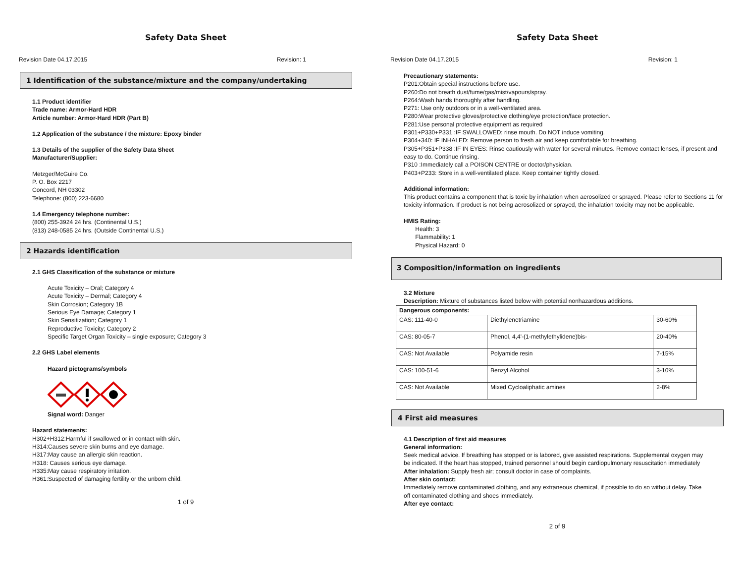Safety Data Sheet
Revision Date 04.17.2015 Revision: 1
1 Identification of the substance/mixture and the company/undertaking
1.1 Product identifier
Trade name: Armor-Hard HDR
Article number: Armor-Hard HDR (Part B)
1.2 Application of the substance / the mixture: Epoxy binder
1.3 Details of the supplier of the Safety Data Sheet
Manufacturer/Supplier:
Metzger/McGuire Co.
P. O. Box 2217
Concord, NH 03302
Telephone: (800) 223-6680
1.4 Emergency telephone number:
(800) 255-3924 24 hrs. (Continental U.S.)
(813) 248-0585 24 hrs. (Outside Continental U.S.)
2 Hazards identification
2.1 GHS Classification of the substance or mixture
Acute Toxicity – Oral; Category 4
Acute Toxicity – Dermal; Category 4
Skin Corrosion; Category 1B
Serious Eye Damage; Category 1
Skin Sensitization; Category 1
Reproductive Toxicity; Category 2
Specific Target Organ Toxicity – single exposure; Category 3
2.2 GHS Label elements
Hazard pictograms/symbols
Signal word: Danger
Hazard statements:
H302+H312:Harmful if swallowed or in contact with skin.
H314:Causes severe skin burns and eye damage.
H317:May cause an allergic skin reaction.
H318: Causes serious eye damage.
H335:May cause respiratory irritation.
H361:Suspected of damaging fertility or the unborn child.
1 of 9
Safety Data Sheet
Revision Date 04.17.2015 Revision: 1
Precautionary statements:
P201:Obtain special instructions before use.
P260:Do not breath dust/fume/gas/mist/vapours/spray.
P264:Wash hands thoroughly after handling.
P271: Use only outdoors or in a well-ventilated area.
P280:Wear protective gloves/protective clothing/eye protection/face protection.
P281:Use personal protective equipment as required
P301+P330+P331 :IF SWALLOWED: rinse mouth. Do NOT induce vomiting.
P304+340: IF INHALED: Remove person to fresh air and keep comfortable for breathing.
P305+P351+P338 :IF IN EYES: Rinse cautiously with water for several minutes. Remove contact lenses, if present and easy to do. Continue rinsing.
P310 :Immediately call a POISON CENTRE or doctor/physician.
P403+P233: Store in a well-ventilated place. Keep container tightly closed.
Additional information:
This product contains a component that is toxic by inhalation when aerosolized or sprayed. Please refer to Sections 11 for toxicity information. If product is not being aerosolized or sprayed, the inhalation toxicity may not be applicable.
HMIS Rating:
Health: 3
Flammability: 1
Physical Hazard: 0
3 Composition/information on ingredients
3.2 Mixture
Description: Mixture of substances listed below with potential nonhazardous additions.
| Dangerous components: | | |
| --- | --- | --- |
| CAS: 111-40-0 | Diethylenetriamine | 30-60% |
| CAS: 80-05-7 | Phenol, 4,4'-(1-methylethylidene)bis- | 20-40% |
| CAS: Not Available | Polyamide resin | 7-15% |
| CAS: 100-51-6 | Benzyl Alcohol | 3-10% |
| CAS: Not Available | Mixed Cycloaliphatic amines | 2-8% |
4 First aid measures
4.1 Description of first aid measures
General information:
Seek medical advice. If breathing has stopped or is labored, give assisted respirations. Supplemental oxygen may be indicated. If the heart has stopped, trained personnel should begin cardiopulmonary resuscitation immediately
After inhalation: Supply fresh air; consult doctor in case of complaints.
After skin contact:
Immediately remove contaminated clothing, and any extraneous chemical, if possible to do so without delay. Take off contaminated clothing and shoes immediately.
After eye contact:
2 of 9